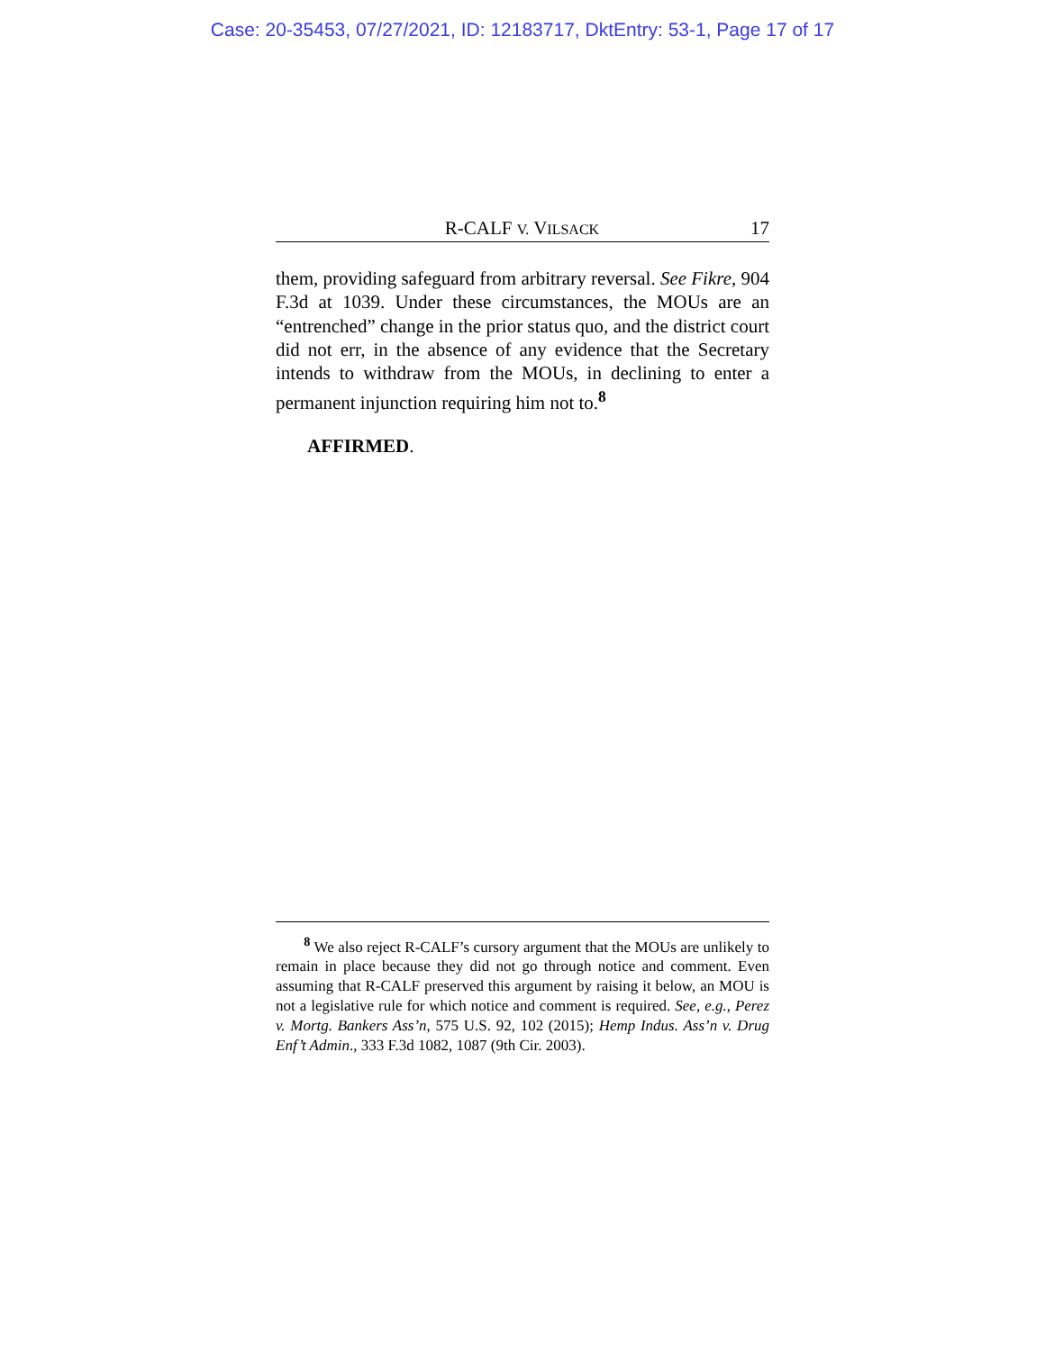Case: 20-35453, 07/27/2021, ID: 12183717, DktEntry: 53-1, Page 17 of 17
R-CALF V. VILSACK 17
them, providing safeguard from arbitrary reversal. See Fikre, 904 F.3d at 1039. Under these circumstances, the MOUs are an “entrenched” change in the prior status quo, and the district court did not err, in the absence of any evidence that the Secretary intends to withdraw from the MOUs, in declining to enter a permanent injunction requiring him not to.<sup>8</sup>
AFFIRMED.
<sup>8</sup> We also reject R-CALF’s cursory argument that the MOUs are unlikely to remain in place because they did not go through notice and comment. Even assuming that R-CALF preserved this argument by raising it below, an MOU is not a legislative rule for which notice and comment is required. See, e.g., Perez v. Mortg. Bankers Ass’n, 575 U.S. 92, 102 (2015); Hemp Indus. Ass’n v. Drug Enf’t Admin., 333 F.3d 1082, 1087 (9th Cir. 2003).